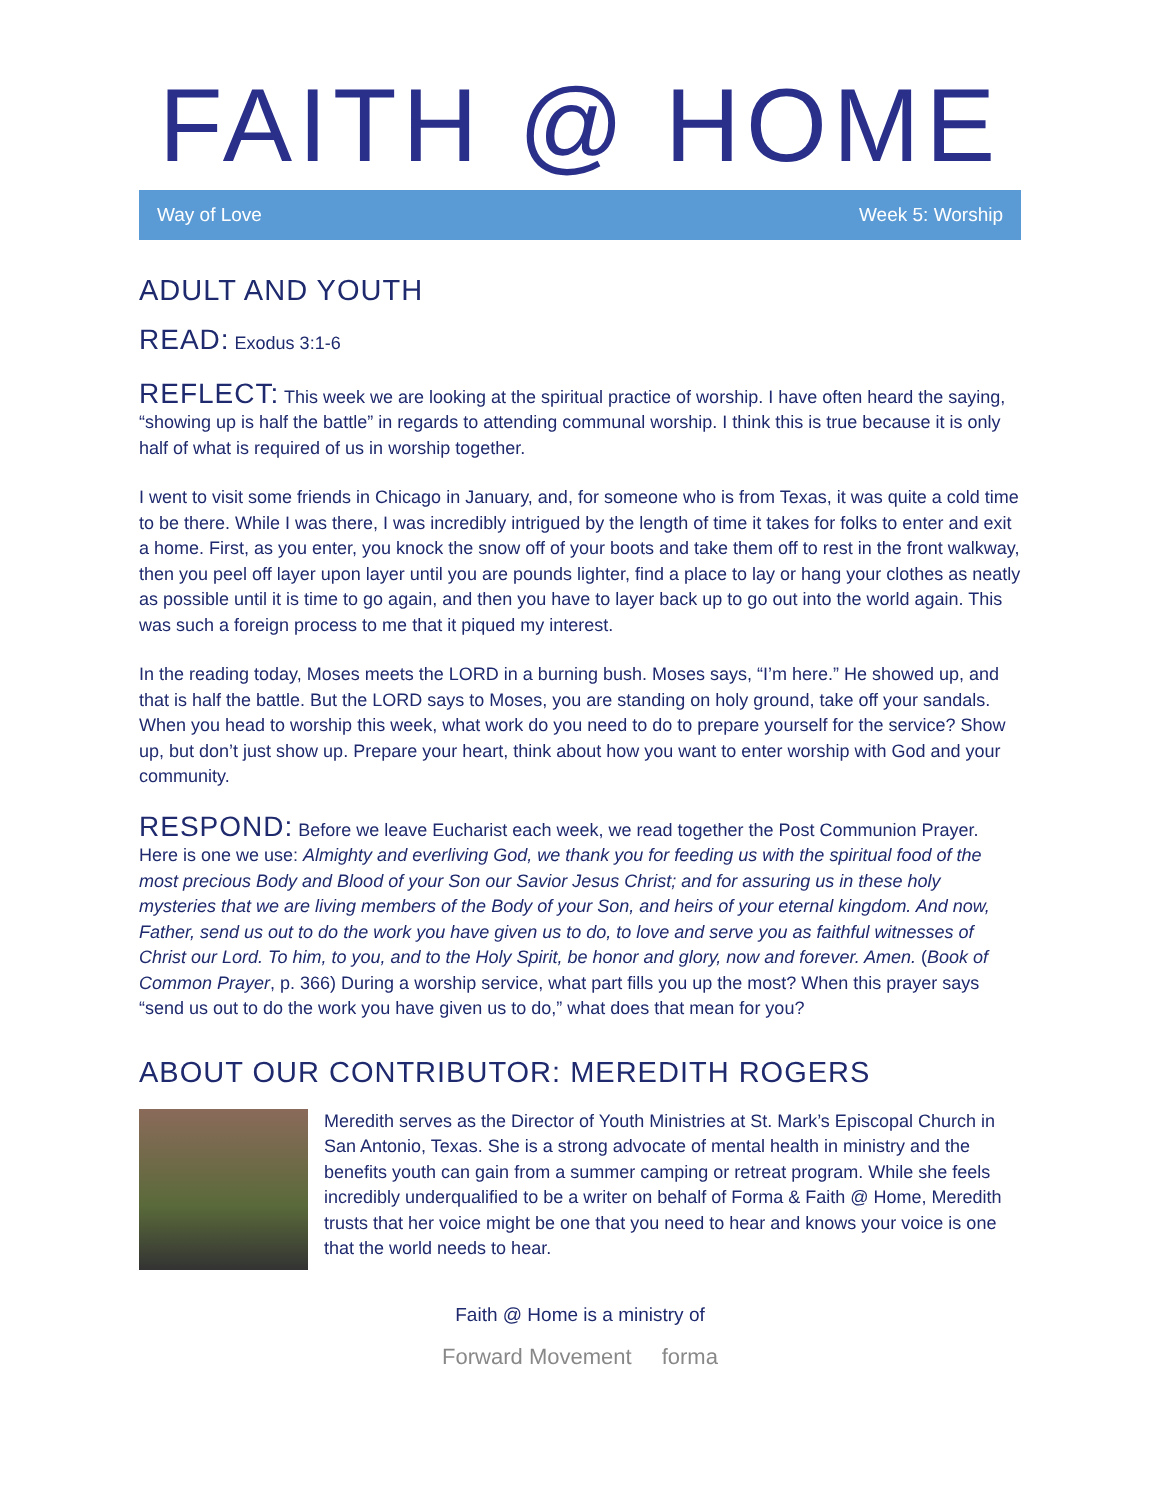FAITH @ HOME
Way of Love Week 5: Worship
ADULT AND YOUTH
READ: Exodus 3:1-6
REFLECT: This week we are looking at the spiritual practice of worship. I have often heard the saying, “showing up is half the battle” in regards to attending communal worship. I think this is true because it is only half of what is required of us in worship together.
I went to visit some friends in Chicago in January, and, for someone who is from Texas, it was quite a cold time to be there. While I was there, I was incredibly intrigued by the length of time it takes for folks to enter and exit a home. First, as you enter, you knock the snow off of your boots and take them off to rest in the front walkway, then you peel off layer upon layer until you are pounds lighter, find a place to lay or hang your clothes as neatly as possible until it is time to go again, and then you have to layer back up to go out into the world again. This was such a foreign process to me that it piqued my interest.
In the reading today, Moses meets the LORD in a burning bush. Moses says, “I’m here.” He showed up, and that is half the battle. But the LORD says to Moses, you are standing on holy ground, take off your sandals. When you head to worship this week, what work do you need to do to prepare yourself for the service? Show up, but don’t just show up. Prepare your heart, think about how you want to enter worship with God and your community.
RESPOND: Before we leave Eucharist each week, we read together the Post Communion Prayer. Here is one we use: Almighty and everliving God, we thank you for feeding us with the spiritual food of the most precious Body and Blood of your Son our Savior Jesus Christ; and for assuring us in these holy mysteries that we are living members of the Body of your Son, and heirs of your eternal kingdom. And now, Father, send us out to do the work you have given us to do, to love and serve you as faithful witnesses of Christ our Lord. To him, to you, and to the Holy Spirit, be honor and glory, now and forever. Amen. (Book of Common Prayer, p. 366) During a worship service, what part fills you up the most? When this prayer says “send us out to do the work you have given us to do,” what does that mean for you?
ABOUT OUR CONTRIBUTOR: MEREDITH ROGERS
Meredith serves as the Director of Youth Ministries at St. Mark’s Episcopal Church in San Antonio, Texas. She is a strong advocate of mental health in ministry and the benefits youth can gain from a summer camping or retreat program. While she feels incredibly underqualified to be a writer on behalf of Forma & Faith @ Home, Meredith trusts that her voice might be one that you need to hear and knows your voice is one that the world needs to hear.
Faith @ Home is a ministry of
Forward Movement forma